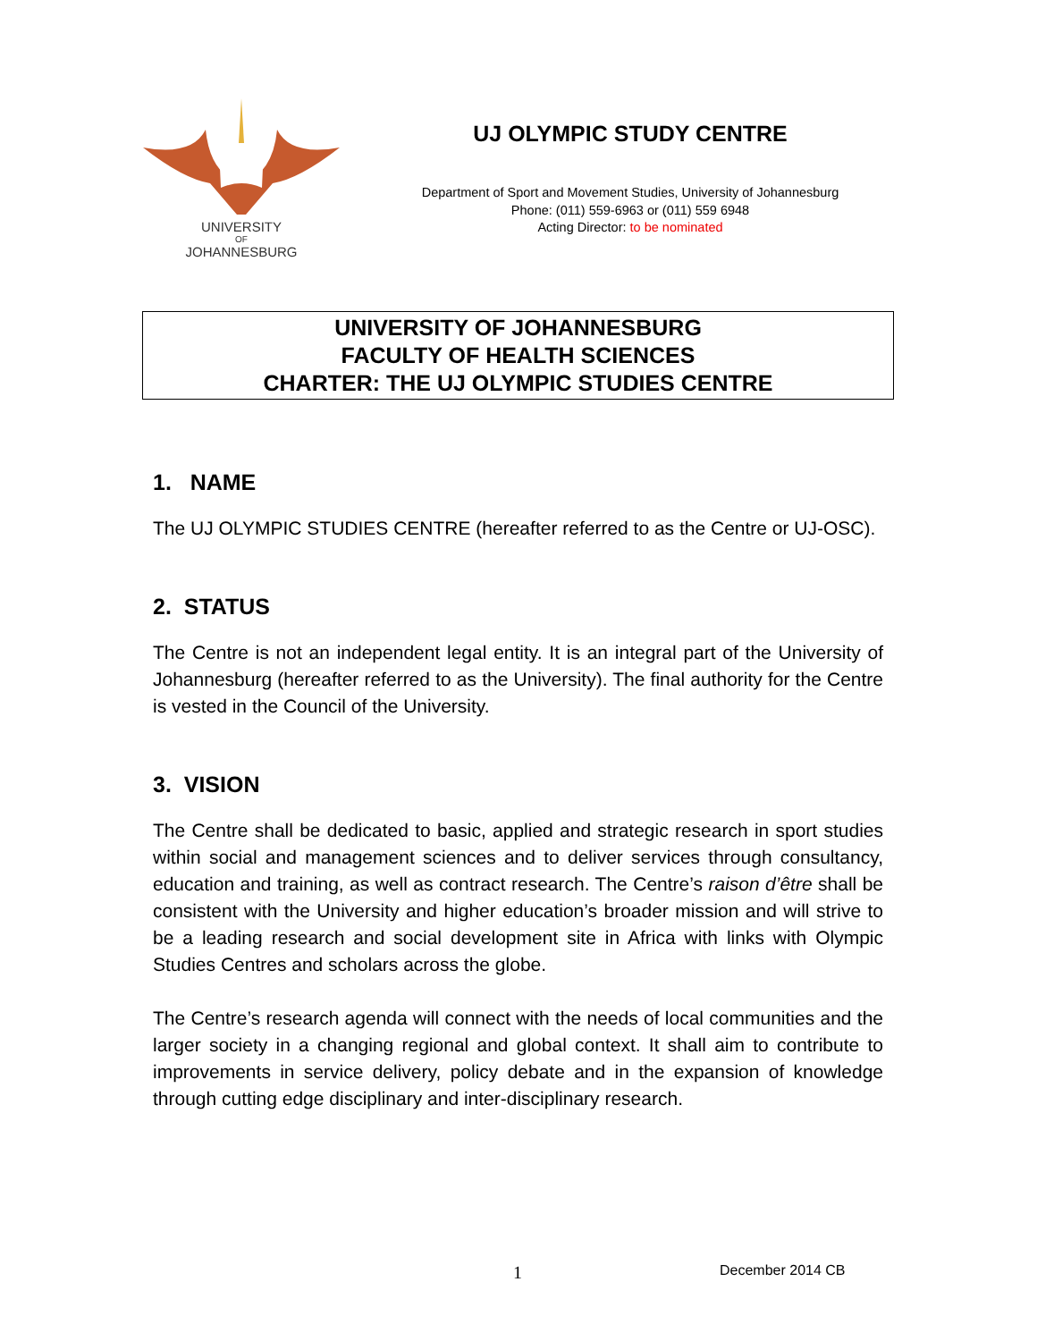UNIVERSITY
OF
JOHANNESBURG
UJ OLYMPIC STUDY CENTRE
Department of Sport and Movement Studies, University of Johannesburg
Phone: (011) 559-6963 or (011) 559 6948
Acting Director: to be nominated
UNIVERSITY OF JOHANNESBURG
FACULTY OF HEALTH SCIENCES
CHARTER: THE UJ OLYMPIC STUDIES CENTRE
1. NAME
The UJ OLYMPIC STUDIES CENTRE (hereafter referred to as the Centre or UJ-OSC).
2. STATUS
The Centre is not an independent legal entity. It is an integral part of the University of Johannesburg (hereafter referred to as the University). The final authority for the Centre is vested in the Council of the University.
3. VISION
The Centre shall be dedicated to basic, applied and strategic research in sport studies within social and management sciences and to deliver services through consultancy, education and training, as well as contract research. The Centre’s raison d’être shall be consistent with the University and higher education’s broader mission and will strive to be a leading research and social development site in Africa with links with Olympic Studies Centres and scholars across the globe.
The Centre’s research agenda will connect with the needs of local communities and the larger society in a changing regional and global context. It shall aim to contribute to improvements in service delivery, policy debate and in the expansion of knowledge through cutting edge disciplinary and inter-disciplinary research.
1 December 2014 CB